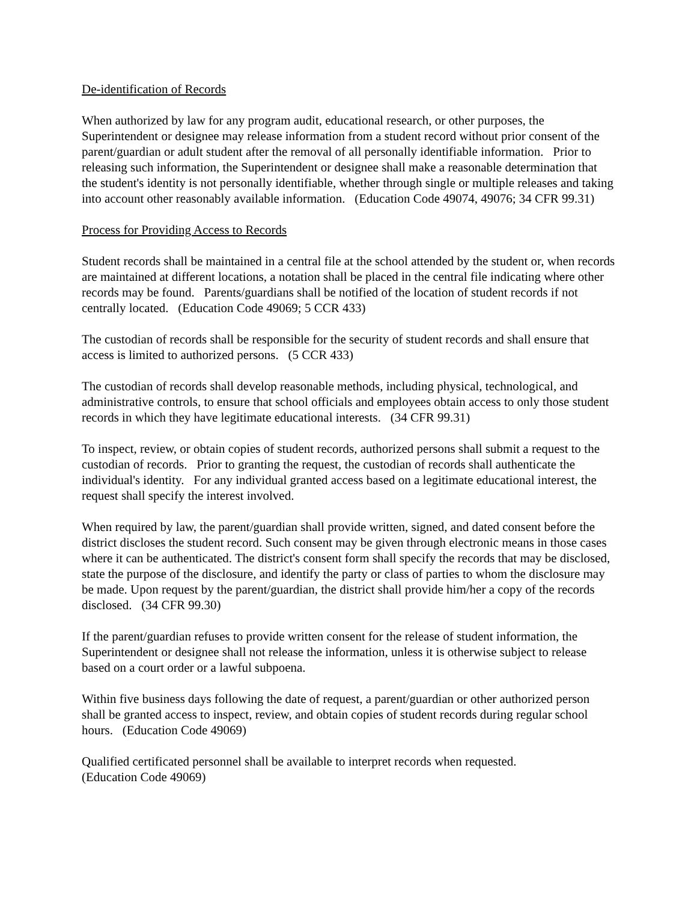De-identification of Records
When authorized by law for any program audit, educational research, or other purposes, the Superintendent or designee may release information from a student record without prior consent of the parent/guardian or adult student after the removal of all personally identifiable information. Prior to releasing such information, the Superintendent or designee shall make a reasonable determination that the student's identity is not personally identifiable, whether through single or multiple releases and taking into account other reasonably available information. (Education Code 49074, 49076; 34 CFR 99.31)
Process for Providing Access to Records
Student records shall be maintained in a central file at the school attended by the student or, when records are maintained at different locations, a notation shall be placed in the central file indicating where other records may be found. Parents/guardians shall be notified of the location of student records if not centrally located. (Education Code 49069; 5 CCR 433)
The custodian of records shall be responsible for the security of student records and shall ensure that access is limited to authorized persons. (5 CCR 433)
The custodian of records shall develop reasonable methods, including physical, technological, and administrative controls, to ensure that school officials and employees obtain access to only those student records in which they have legitimate educational interests. (34 CFR 99.31)
To inspect, review, or obtain copies of student records, authorized persons shall submit a request to the custodian of records. Prior to granting the request, the custodian of records shall authenticate the individual's identity. For any individual granted access based on a legitimate educational interest, the request shall specify the interest involved.
When required by law, the parent/guardian shall provide written, signed, and dated consent before the district discloses the student record. Such consent may be given through electronic means in those cases where it can be authenticated. The district's consent form shall specify the records that may be disclosed, state the purpose of the disclosure, and identify the party or class of parties to whom the disclosure may be made. Upon request by the parent/guardian, the district shall provide him/her a copy of the records disclosed. (34 CFR 99.30)
If the parent/guardian refuses to provide written consent for the release of student information, the Superintendent or designee shall not release the information, unless it is otherwise subject to release based on a court order or a lawful subpoena.
Within five business days following the date of request, a parent/guardian or other authorized person shall be granted access to inspect, review, and obtain copies of student records during regular school hours. (Education Code 49069)
Qualified certificated personnel shall be available to interpret records when requested.
(Education Code 49069)